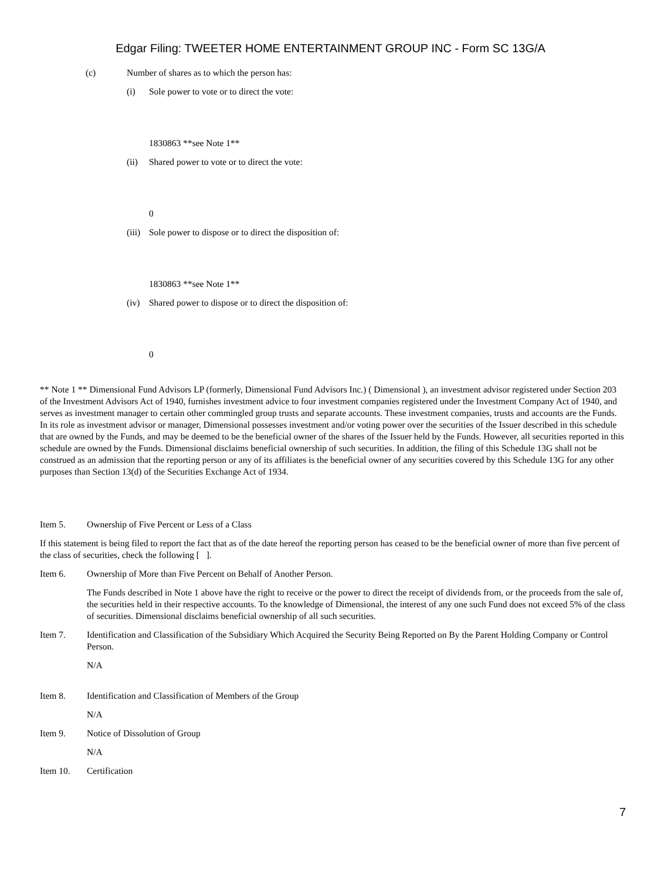Edgar Filing: TWEETER HOME ENTERTAINMENT GROUP INC - Form SC 13G/A
(c) Number of shares as to which the person has:
(i) Sole power to vote or to direct the vote:
1830863 **see Note 1**
(ii) Shared power to vote or to direct the vote:
0
(iii) Sole power to dispose or to direct the disposition of:
1830863 **see Note 1**
(iv) Shared power to dispose or to direct the disposition of:
0
** Note 1 ** Dimensional Fund Advisors LP (formerly, Dimensional Fund Advisors Inc.) ( Dimensional ), an investment advisor registered under Section 203 of the Investment Advisors Act of 1940, furnishes investment advice to four investment companies registered under the Investment Company Act of 1940, and serves as investment manager to certain other commingled group trusts and separate accounts. These investment companies, trusts and accounts are the Funds. In its role as investment advisor or manager, Dimensional possesses investment and/or voting power over the securities of the Issuer described in this schedule that are owned by the Funds, and may be deemed to be the beneficial owner of the shares of the Issuer held by the Funds. However, all securities reported in this schedule are owned by the Funds. Dimensional disclaims beneficial ownership of such securities. In addition, the filing of this Schedule 13G shall not be construed as an admission that the reporting person or any of its affiliates is the beneficial owner of any securities covered by this Schedule 13G for any other purposes than Section 13(d) of the Securities Exchange Act of 1934.
Item 5. Ownership of Five Percent or Less of a Class
If this statement is being filed to report the fact that as of the date hereof the reporting person has ceased to be the beneficial owner of more than five percent of the class of securities, check the following [ ].
Item 6. Ownership of More than Five Percent on Behalf of Another Person.
The Funds described in Note 1 above have the right to receive or the power to direct the receipt of dividends from, or the proceeds from the sale of, the securities held in their respective accounts. To the knowledge of Dimensional, the interest of any one such Fund does not exceed 5% of the class of securities. Dimensional disclaims beneficial ownership of all such securities.
Item 7. Identification and Classification of the Subsidiary Which Acquired the Security Being Reported on By the Parent Holding Company or Control Person.
N/A
Item 8. Identification and Classification of Members of the Group
N/A
Item 9. Notice of Dissolution of Group
N/A
Item 10. Certification
7